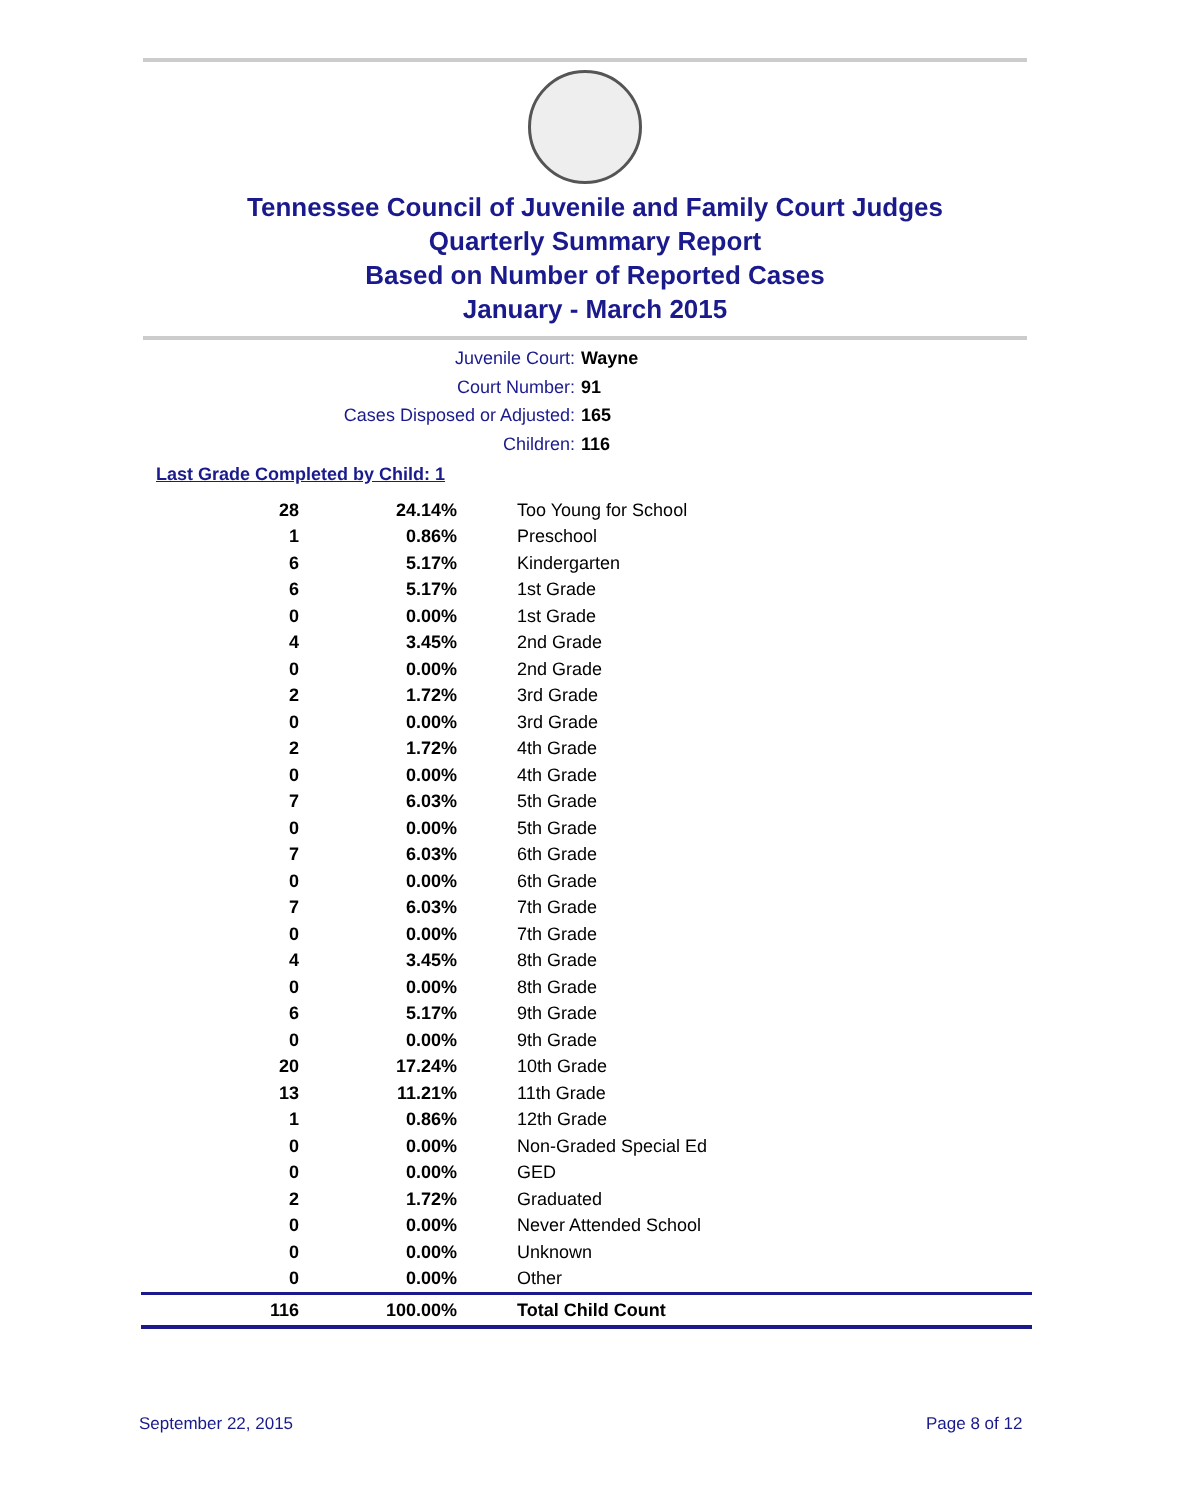Tennessee Council of Juvenile and Family Court Judges
Quarterly Summary Report
Based on Number of Reported Cases
January - March 2015
Juvenile Court: Wayne
Court Number: 91
Cases Disposed or Adjusted: 165
Children: 116
Last Grade Completed by Child: 1
| 28 | 24.14% | Too Young for School |
| 1 | 0.86% | Preschool |
| 6 | 5.17% | Kindergarten |
| 6 | 5.17% | 1st Grade |
| 0 | 0.00% | 1st Grade |
| 4 | 3.45% | 2nd Grade |
| 0 | 0.00% | 2nd Grade |
| 2 | 1.72% | 3rd Grade |
| 0 | 0.00% | 3rd Grade |
| 2 | 1.72% | 4th Grade |
| 0 | 0.00% | 4th Grade |
| 7 | 6.03% | 5th Grade |
| 0 | 0.00% | 5th Grade |
| 7 | 6.03% | 6th Grade |
| 0 | 0.00% | 6th Grade |
| 7 | 6.03% | 7th Grade |
| 0 | 0.00% | 7th Grade |
| 4 | 3.45% | 8th Grade |
| 0 | 0.00% | 8th Grade |
| 6 | 5.17% | 9th Grade |
| 0 | 0.00% | 9th Grade |
| 20 | 17.24% | 10th Grade |
| 13 | 11.21% | 11th Grade |
| 1 | 0.86% | 12th Grade |
| 0 | 0.00% | Non-Graded Special Ed |
| 0 | 0.00% | GED |
| 2 | 1.72% | Graduated |
| 0 | 0.00% | Never Attended School |
| 0 | 0.00% | Unknown |
| 0 | 0.00% | Other |
| 116 | 100.00% | Total Child Count |
September 22, 2015 Page 8 of 12